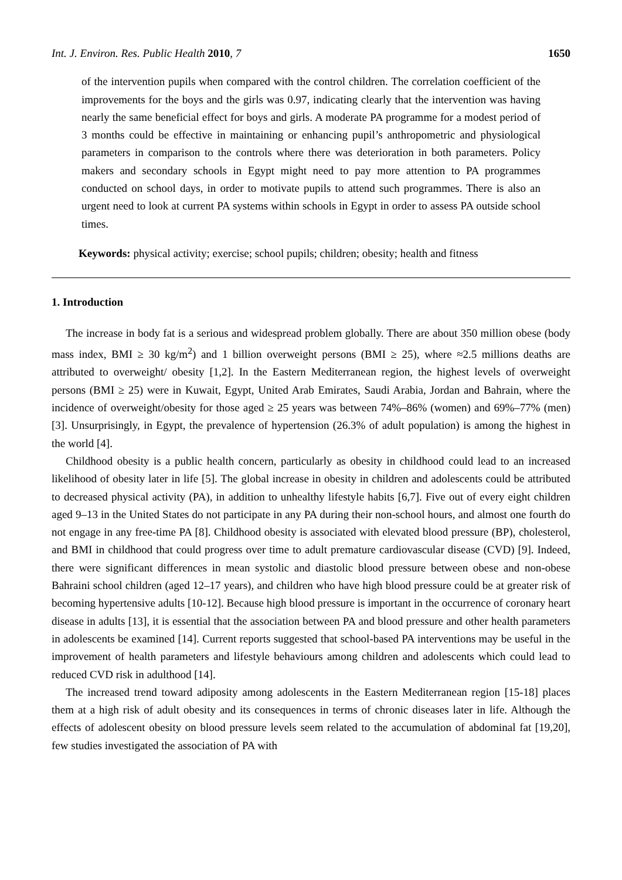Int. J. Environ. Res. Public Health 2010, 7 1650
of the intervention pupils when compared with the control children. The correlation coefficient of the improvements for the boys and the girls was 0.97, indicating clearly that the intervention was having nearly the same beneficial effect for boys and girls. A moderate PA programme for a modest period of 3 months could be effective in maintaining or enhancing pupil’s anthropometric and physiological parameters in comparison to the controls where there was deterioration in both parameters. Policy makers and secondary schools in Egypt might need to pay more attention to PA programmes conducted on school days, in order to motivate pupils to attend such programmes. There is also an urgent need to look at current PA systems within schools in Egypt in order to assess PA outside school times.
Keywords: physical activity; exercise; school pupils; children; obesity; health and fitness
1. Introduction
The increase in body fat is a serious and widespread problem globally. There are about 350 million obese (body mass index, BMI ≥ 30 kg/m<sup>2</sup>) and 1 billion overweight persons (BMI ≥ 25), where ≈2.5 millions deaths are attributed to overweight/ obesity [1,2]. In the Eastern Mediterranean region, the highest levels of overweight persons (BMI ≥ 25) were in Kuwait, Egypt, United Arab Emirates, Saudi Arabia, Jordan and Bahrain, where the incidence of overweight/obesity for those aged ≥ 25 years was between 74%–86% (women) and 69%–77% (men) [3]. Unsurprisingly, in Egypt, the prevalence of hypertension (26.3% of adult population) is among the highest in the world [4].
Childhood obesity is a public health concern, particularly as obesity in childhood could lead to an increased likelihood of obesity later in life [5]. The global increase in obesity in children and adolescents could be attributed to decreased physical activity (PA), in addition to unhealthy lifestyle habits [6,7]. Five out of every eight children aged 9–13 in the United States do not participate in any PA during their non-school hours, and almost one fourth do not engage in any free-time PA [8]. Childhood obesity is associated with elevated blood pressure (BP), cholesterol, and BMI in childhood that could progress over time to adult premature cardiovascular disease (CVD) [9]. Indeed, there were significant differences in mean systolic and diastolic blood pressure between obese and non-obese Bahraini school children (aged 12–17 years), and children who have high blood pressure could be at greater risk of becoming hypertensive adults [10-12]. Because high blood pressure is important in the occurrence of coronary heart disease in adults [13], it is essential that the association between PA and blood pressure and other health parameters in adolescents be examined [14]. Current reports suggested that school-based PA interventions may be useful in the improvement of health parameters and lifestyle behaviours among children and adolescents which could lead to reduced CVD risk in adulthood [14].
The increased trend toward adiposity among adolescents in the Eastern Mediterranean region [15-18] places them at a high risk of adult obesity and its consequences in terms of chronic diseases later in life. Although the effects of adolescent obesity on blood pressure levels seem related to the accumulation of abdominal fat [19,20], few studies investigated the association of PA with